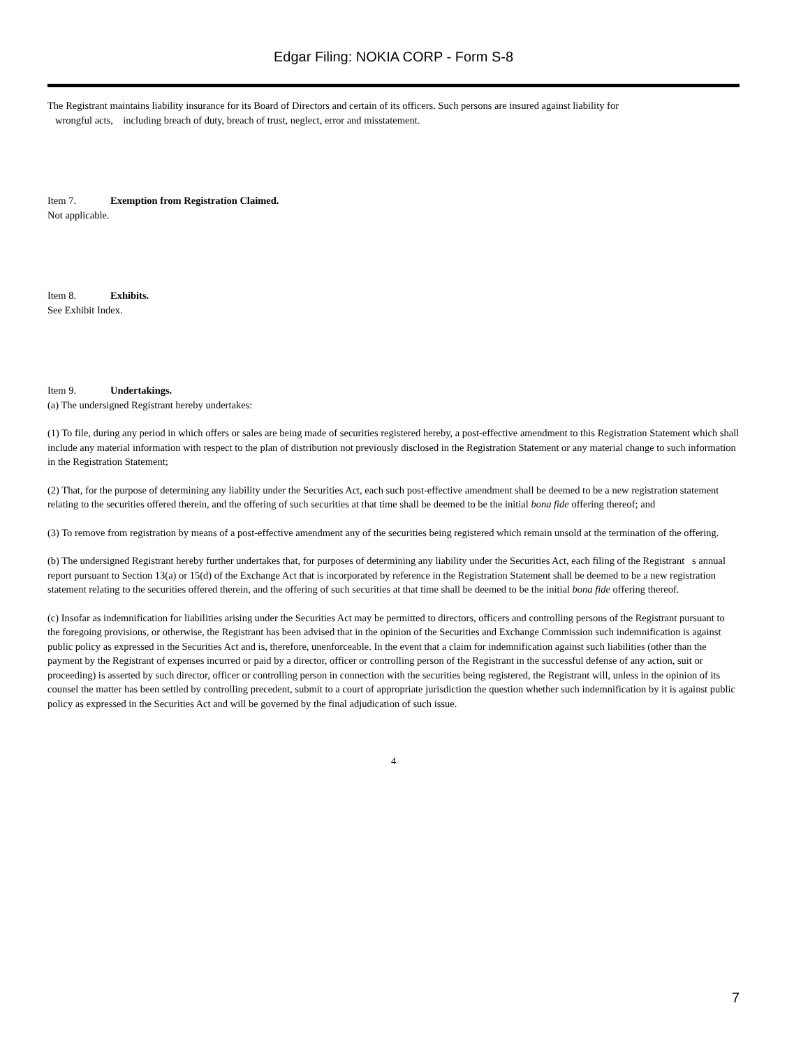Edgar Filing: NOKIA CORP - Form S-8
The Registrant maintains liability insurance for its Board of Directors and certain of its officers. Such persons are insured against liability for
wrongful acts, including breach of duty, breach of trust, neglect, error and misstatement.
Item 7. Exemption from Registration Claimed.
Not applicable.
Item 8. Exhibits.
See Exhibit Index.
Item 9. Undertakings.
(a) The undersigned Registrant hereby undertakes:
(1) To file, during any period in which offers or sales are being made of securities registered hereby, a post-effective amendment to this Registration Statement which shall include any material information with respect to the plan of distribution not previously disclosed in the Registration Statement or any material change to such information in the Registration Statement;
(2) That, for the purpose of determining any liability under the Securities Act, each such post-effective amendment shall be deemed to be a new registration statement relating to the securities offered therein, and the offering of such securities at that time shall be deemed to be the initial bona fide offering thereof; and
(3) To remove from registration by means of a post-effective amendment any of the securities being registered which remain unsold at the termination of the offering.
(b) The undersigned Registrant hereby further undertakes that, for purposes of determining any liability under the Securities Act, each filing of the Registrant s annual report pursuant to Section 13(a) or 15(d) of the Exchange Act that is incorporated by reference in the Registration Statement shall be deemed to be a new registration statement relating to the securities offered therein, and the offering of such securities at that time shall be deemed to be the initial bona fide offering thereof.
(c) Insofar as indemnification for liabilities arising under the Securities Act may be permitted to directors, officers and controlling persons of the Registrant pursuant to the foregoing provisions, or otherwise, the Registrant has been advised that in the opinion of the Securities and Exchange Commission such indemnification is against public policy as expressed in the Securities Act and is, therefore, unenforceable. In the event that a claim for indemnification against such liabilities (other than the payment by the Registrant of expenses incurred or paid by a director, officer or controlling person of the Registrant in the successful defense of any action, suit or proceeding) is asserted by such director, officer or controlling person in connection with the securities being registered, the Registrant will, unless in the opinion of its counsel the matter has been settled by controlling precedent, submit to a court of appropriate jurisdiction the question whether such indemnification by it is against public policy as expressed in the Securities Act and will be governed by the final adjudication of such issue.
4
7